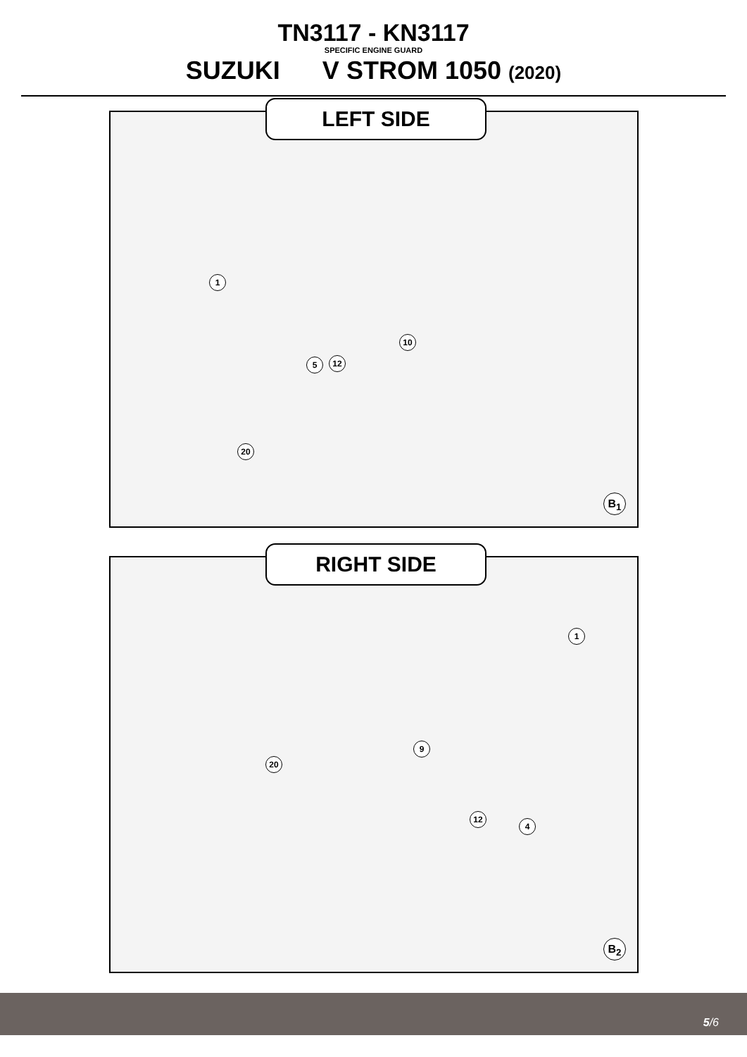TN3117 - KN3117
SPECIFIC ENGINE GUARD
SUZUKI V STROM 1050 (2020)
LEFT SIDE
1
10
5 12
20
B<sub>1</sub>
RIGHT SIDE
1
9
20
12
4
B<sub>2</sub>
5/6